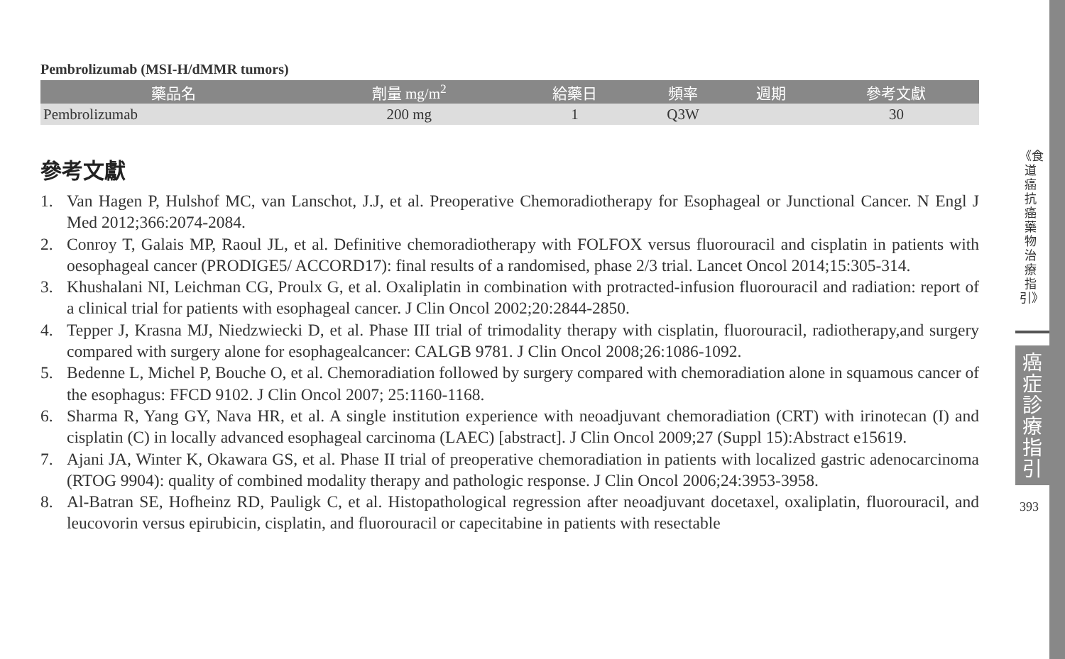Pembrolizumab (MSI-H/dMMR tumors)
| 藥品名 | 劑量 mg/m<sup>2</sup> | 給藥日 | 頻率 | 週期 | 參考文獻 |
| --- | --- | --- | --- | --- | --- |
| Pembrolizumab | 200 mg | 1 | Q3W | | 30 |
參考文獻
1. Van Hagen P, Hulshof MC, van Lanschot, J.J, et al. Preoperative Chemoradiotherapy for Esophageal or Junctional Cancer. N Engl J Med 2012;366:2074-2084.
2. Conroy T, Galais MP, Raoul JL, et al. Definitive chemoradiotherapy with FOLFOX versus fluorouracil and cisplatin in patients with oesophageal cancer (PRODIGE5/ ACCORD17): final results of a randomised, phase 2/3 trial. Lancet Oncol 2014;15:305-314.
3. Khushalani NI, Leichman CG, Proulx G, et al. Oxaliplatin in combination with protracted-infusion fluorouracil and radiation: report of a clinical trial for patients with esophageal cancer. J Clin Oncol 2002;20:2844-2850.
4. Tepper J, Krasna MJ, Niedzwiecki D, et al. Phase III trial of trimodality therapy with cisplatin, fluorouracil, radiotherapy,and surgery compared with surgery alone for esophagealcancer: CALGB 9781. J Clin Oncol 2008;26:1086-1092.
5. Bedenne L, Michel P, Bouche O, et al. Chemoradiation followed by surgery compared with chemoradiation alone in squamous cancer of the esophagus: FFCD 9102. J Clin Oncol 2007; 25:1160-1168.
6. Sharma R, Yang GY, Nava HR, et al. A single institution experience with neoadjuvant chemoradiation (CRT) with irinotecan (I) and cisplatin (C) in locally advanced esophageal carcinoma (LAEC) [abstract]. J Clin Oncol 2009;27 (Suppl 15):Abstract e15619.
7. Ajani JA, Winter K, Okawara GS, et al. Phase II trial of preoperative chemoradiation in patients with localized gastric adenocarcinoma (RTOG 9904): quality of combined modality therapy and pathologic response. J Clin Oncol 2006;24:3953-3958.
8. Al-Batran SE, Hofheinz RD, Pauligk C, et al. Histopathological regression after neoadjuvant docetaxel, oxaliplatin, fluorouracil, and leucovorin versus epirubicin, cisplatin, and fluorouracil or capecitabine in patients with resectable
《食道癌抗癌藥物治療指引》
癌症診療指引
393